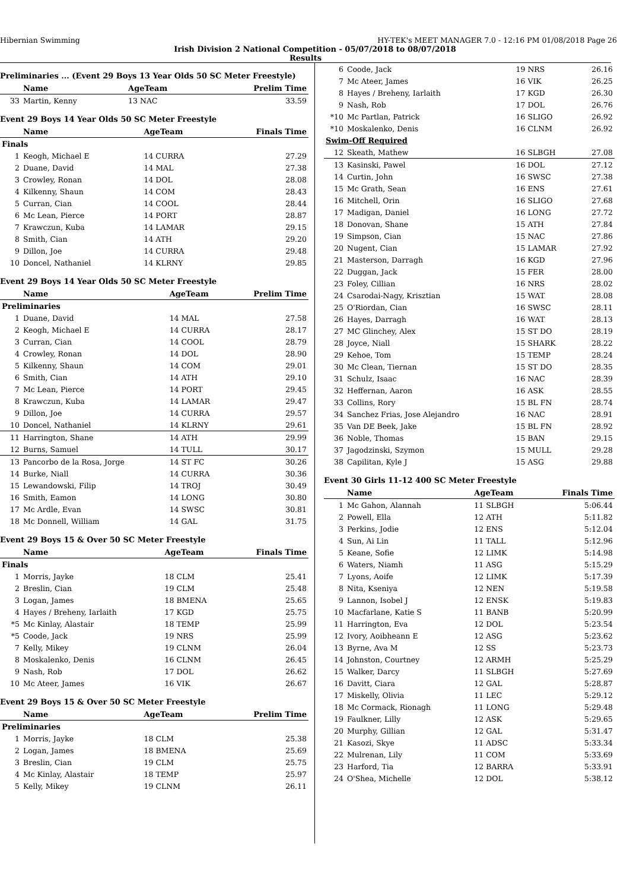Hibernian Swimming HY-TEK's MEET MANAGER 7.0 - 12:16 PM 01/08/2018 Page 26
Irish Division 2 National Competition - 05/07/2018 to 08/07/2018
Results
Preliminaries ... (Event 29 Boys 13 Year Olds 50 SC Meter Freestyle)
| | Name | AgeTeam | Prelim Time |
| --- | --- | --- | --- |
| 33 | Martin, Kenny | 13 NAC | 33.59 |
Event 29 Boys 14 Year Olds 50 SC Meter Freestyle
| | Name | AgeTeam | Finals Time |
| --- | --- | --- | --- |
| Finals | | | |
| 1 | Keogh, Michael E | 14 CURRA | 27.29 |
| 2 | Duane, David | 14 MAL | 27.38 |
| 3 | Crowley, Ronan | 14 DOL | 28.08 |
| 4 | Kilkenny, Shaun | 14 COM | 28.43 |
| 5 | Curran, Cian | 14 COOL | 28.44 |
| 6 | Mc Lean, Pierce | 14 PORT | 28.87 |
| 7 | Krawczun, Kuba | 14 LAMAR | 29.15 |
| 8 | Smith, Cian | 14 ATH | 29.20 |
| 9 | Dillon, Joe | 14 CURRA | 29.48 |
| 10 | Doncel, Nathaniel | 14 KLRNY | 29.85 |
Event 29 Boys 14 Year Olds 50 SC Meter Freestyle
| | Name | AgeTeam | Prelim Time |
| --- | --- | --- | --- |
| Preliminaries | | | |
| 1 | Duane, David | 14 MAL | 27.58 |
| 2 | Keogh, Michael E | 14 CURRA | 28.17 |
| 3 | Curran, Cian | 14 COOL | 28.79 |
| 4 | Crowley, Ronan | 14 DOL | 28.90 |
| 5 | Kilkenny, Shaun | 14 COM | 29.01 |
| 6 | Smith, Cian | 14 ATH | 29.10 |
| 7 | Mc Lean, Pierce | 14 PORT | 29.45 |
| 8 | Krawczun, Kuba | 14 LAMAR | 29.47 |
| 9 | Dillon, Joe | 14 CURRA | 29.57 |
| 10 | Doncel, Nathaniel | 14 KLRNY | 29.61 |
| 11 | Harrington, Shane | 14 ATH | 29.99 |
| 12 | Burns, Samuel | 14 TULL | 30.17 |
| 13 | Pancorbo de la Rosa, Jorge | 14 ST FC | 30.26 |
| 14 | Burke, Niall | 14 CURRA | 30.36 |
| 15 | Lewandowski, Filip | 14 TROJ | 30.49 |
| 16 | Smith, Eamon | 14 LONG | 30.80 |
| 17 | Mc Ardle, Evan | 14 SWSC | 30.81 |
| 18 | Mc Donnell, William | 14 GAL | 31.75 |
Event 29 Boys 15 & Over 50 SC Meter Freestyle
| | Name | AgeTeam | Finals Time |
| --- | --- | --- | --- |
| Finals | | | |
| 1 | Morris, Jayke | 18 CLM | 25.41 |
| 2 | Breslin, Cian | 19 CLM | 25.48 |
| 3 | Logan, James | 18 BMENA | 25.65 |
| 4 | Hayes / Breheny, Iarlaith | 17 KGD | 25.75 |
| *5 | Mc Kinlay, Alastair | 18 TEMP | 25.99 |
| *5 | Coode, Jack | 19 NRS | 25.99 |
| 7 | Kelly, Mikey | 19 CLNM | 26.04 |
| 8 | Moskalenko, Denis | 16 CLNM | 26.45 |
| 9 | Nash, Rob | 17 DOL | 26.62 |
| 10 | Mc Ateer, James | 16 VIK | 26.67 |
Event 29 Boys 15 & Over 50 SC Meter Freestyle
| | Name | AgeTeam | Prelim Time |
| --- | --- | --- | --- |
| Preliminaries | | | |
| 1 | Morris, Jayke | 18 CLM | 25.38 |
| 2 | Logan, James | 18 BMENA | 25.69 |
| 3 | Breslin, Cian | 19 CLM | 25.75 |
| 4 | Mc Kinlay, Alastair | 18 TEMP | 25.97 |
| 5 | Kelly, Mikey | 19 CLNM | 26.11 |
| 6 | Coode, Jack | 19 NRS | 26.16 |
| 7 | Mc Ateer, James | 16 VIK | 26.25 |
| 8 | Hayes / Breheny, Iarlaith | 17 KGD | 26.30 |
| 9 | Nash, Rob | 17 DOL | 26.76 |
| *10 | Mc Partlan, Patrick | 16 SLIGO | 26.92 |
| *10 | Moskalenko, Denis | 16 CLNM | 26.92 |
| Swim-Off Required | | | |
| 12 | Skeath, Mathew | 16 SLBGH | 27.08 |
| 13 | Kasinski, Pawel | 16 DOL | 27.12 |
| 14 | Curtin, John | 16 SWSC | 27.38 |
| 15 | Mc Grath, Sean | 16 ENS | 27.61 |
| 16 | Mitchell, Orin | 16 SLIGO | 27.68 |
| 17 | Madigan, Daniel | 16 LONG | 27.72 |
| 18 | Donovan, Shane | 15 ATH | 27.84 |
| 19 | Simpson, Cian | 15 NAC | 27.86 |
| 20 | Nugent, Cian | 15 LAMAR | 27.92 |
| 21 | Masterson, Darragh | 16 KGD | 27.96 |
| 22 | Duggan, Jack | 15 FER | 28.00 |
| 23 | Foley, Cillian | 16 NRS | 28.02 |
| 24 | Csarodai-Nagy, Krisztian | 15 WAT | 28.08 |
| 25 | O'Riordan, Cian | 16 SWSC | 28.11 |
| 26 | Hayes, Darragh | 16 WAT | 28.13 |
| 27 | MC Glinchey, Alex | 15 ST DO | 28.19 |
| 28 | Joyce, Niall | 15 SHARK | 28.22 |
| 29 | Kehoe, Tom | 15 TEMP | 28.24 |
| 30 | Mc Clean, Tiernan | 15 ST DO | 28.35 |
| 31 | Schulz, Isaac | 16 NAC | 28.39 |
| 32 | Heffernan, Aaron | 16 ASK | 28.55 |
| 33 | Collins, Rory | 15 BL FN | 28.74 |
| 34 | Sanchez Frias, Jose Alejandro | 16 NAC | 28.91 |
| 35 | Van DE Beek, Jake | 15 BL FN | 28.92 |
| 36 | Noble, Thomas | 15 BAN | 29.15 |
| 37 | Jagodzinski, Szymon | 15 MULL | 29.28 |
| 38 | Capilitan, Kyle J | 15 ASG | 29.88 |
Event 30 Girls 11-12 400 SC Meter Freestyle
| | Name | AgeTeam | Finals Time |
| --- | --- | --- | --- |
| 1 | Mc Gahon, Alannah | 11 SLBGH | 5:06.44 |
| 2 | Powell, Ella | 12 ATH | 5:11.82 |
| 3 | Perkins, Jodie | 12 ENS | 5:12.04 |
| 4 | Sun, Ai Lin | 11 TALL | 5:12.96 |
| 5 | Keane, Sofie | 12 LIMK | 5:14.98 |
| 6 | Waters, Niamh | 11 ASG | 5:15.29 |
| 7 | Lyons, Aoife | 12 LIMK | 5:17.39 |
| 8 | Nita, Kseniya | 12 NEN | 5:19.58 |
| 9 | Lannon, Isobel J | 12 ENSK | 5:19.83 |
| 10 | Macfarlane, Katie S | 11 BANB | 5:20.99 |
| 11 | Harrington, Eva | 12 DOL | 5:23.54 |
| 12 | Ivory, Aoibheann E | 12 ASG | 5:23.62 |
| 13 | Byrne, Ava M | 12 SS | 5:23.73 |
| 14 | Johnston, Courtney | 12 ARMH | 5:25.29 |
| 15 | Walker, Darcy | 11 SLBGH | 5:27.69 |
| 16 | Davitt, Ciara | 12 GAL | 5:28.87 |
| 17 | Miskelly, Olivia | 11 LEC | 5:29.12 |
| 18 | Mc Cormack, Rionagh | 11 LONG | 5:29.48 |
| 19 | Faulkner, Lilly | 12 ASK | 5:29.65 |
| 20 | Murphy, Gillian | 12 GAL | 5:31.47 |
| 21 | Kasozi, Skye | 11 ADSC | 5:33.34 |
| 22 | Mulrenan, Lily | 11 COM | 5:33.69 |
| 23 | Harford, Tia | 12 BARRA | 5:33.91 |
| 24 | O'Shea, Michelle | 12 DOL | 5:38.12 |